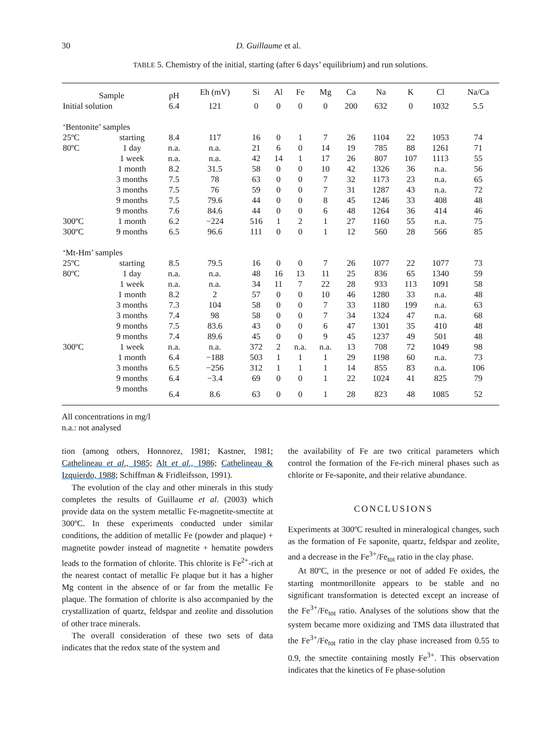30 D. Guillaume et al.
TABLE 5. Chemistry of the initial, starting (after 6 days’ equilibrium) and run solutions.
| Sample | | pH | Eh (mV) | Si | Al | Fe | Mg | Ca | Na | K | Cl | Na/Ca |
| Initial solution | | 6.4 | 121 | 0 | 0 | 0 | 0 | 200 | 632 | 0 | 1032 | 5.5 |
| ‘Bentonite’ samples | | | | | | | | | | | | |
| 25ºC | starting | 8.4 | 117 | 16 | 0 | 1 | 7 | 26 | 1104 | 22 | 1053 | 74 |
| 80ºC | 1 day | n.a. | n.a. | 21 | 6 | 0 | 14 | 19 | 785 | 88 | 1261 | 71 |
| | 1 week | n.a. | n.a. | 42 | 14 | 1 | 17 | 26 | 807 | 107 | 1113 | 55 |
| | 1 month | 8.2 | 31.5 | 58 | 0 | 0 | 10 | 42 | 1326 | 36 | n.a. | 56 |
| | 3 months | 7.5 | 78 | 63 | 0 | 0 | 7 | 32 | 1173 | 23 | n.a. | 65 |
| | 3 months | 7.5 | 76 | 59 | 0 | 0 | 7 | 31 | 1287 | 43 | n.a. | 72 |
| | 9 months | 7.5 | 79.6 | 44 | 0 | 0 | 8 | 45 | 1246 | 33 | 408 | 48 |
| | 9 months | 7.6 | 84.6 | 44 | 0 | 0 | 6 | 48 | 1264 | 36 | 414 | 46 |
| 300ºC | 1 month | 6.2 | −224 | 516 | 1 | 2 | 1 | 27 | 1160 | 55 | n.a. | 75 |
| 300ºC | 9 months | 6.5 | 96.6 | 111 | 0 | 0 | 1 | 12 | 560 | 28 | 566 | 85 |
| ‘Mt-Hm’ samples | | | | | | | | | | | | |
| 25ºC | starting | 8.5 | 79.5 | 16 | 0 | 0 | 7 | 26 | 1077 | 22 | 1077 | 73 |
| 80ºC | 1 day | n.a. | n.a. | 48 | 16 | 13 | 11 | 25 | 836 | 65 | 1340 | 59 |
| | 1 week | n.a. | n.a. | 34 | 11 | 7 | 22 | 28 | 933 | 113 | 1091 | 58 |
| | 1 month | 8.2 | 2 | 57 | 0 | 0 | 10 | 46 | 1280 | 33 | n.a. | 48 |
| | 3 months | 7.3 | 104 | 58 | 0 | 0 | 7 | 33 | 1180 | 199 | n.a. | 63 |
| | 3 months | 7.4 | 98 | 58 | 0 | 0 | 7 | 34 | 1324 | 47 | n.a. | 68 |
| | 9 months | 7.5 | 83.6 | 43 | 0 | 0 | 6 | 47 | 1301 | 35 | 410 | 48 |
| | 9 months | 7.4 | 89.6 | 45 | 0 | 0 | 9 | 45 | 1237 | 49 | 501 | 48 |
| 300ºC | 1 week | n.a. | n.a. | 372 | 2 | n.a. | n.a. | 13 | 708 | 72 | 1049 | 98 |
| | 1 month | 6.4 | −188 | 503 | 1 | 1 | 1 | 29 | 1198 | 60 | n.a. | 73 |
| | 3 months | 6.5 | −256 | 312 | 1 | 1 | 1 | 14 | 855 | 83 | n.a. | 106 |
| | 9 months | 6.4 | −3.4 | 69 | 0 | 0 | 1 | 22 | 1024 | 41 | 825 | 79 |
| | 9 months | 6.4 | 8.6 | 63 | 0 | 0 | 1 | 28 | 823 | 48 | 1085 | 52 |
All concentrations in mg/l
n.a.: not analysed
tion (among others, Honnorez, 1981; Kastner, 1981; Cathelineau et al., 1985; Alt et al., 1986; Cathelineau & Izquierdo, 1988; Schiffman & Fridleifsson, 1991).
The evolution of the clay and other minerals in this study completes the results of Guillaume et al. (2003) which provide data on the system metallic Fe-magnetite-smectite at 300ºC. In these experiments conducted under similar conditions, the addition of metallic Fe (powder and plaque) + magnetite powder instead of magnetite + hematite powders leads to the formation of chlorite. This chlorite is Fe<sup>2+</sup>-rich at the nearest contact of metallic Fe plaque but it has a higher Mg content in the absence of or far from the metallic Fe plaque. The formation of chlorite is also accompanied by the crystallization of quartz, feldspar and zeolite and dissolution of other trace minerals.
The overall consideration of these two sets of data indicates that the redox state of the system and
the availability of Fe are two critical parameters which control the formation of the Fe-rich mineral phases such as chlorite or Fe-saponite, and their relative abundance.
CONCLUSIONS
Experiments at 300ºC resulted in mineralogical changes, such as the formation of Fe saponite, quartz, feldspar and zeolite, and a decrease in the Fe<sup>3+</sup>/Fe<sub>tot</sub> ratio in the clay phase.
At 80ºC, in the presence or not of added Fe oxides, the starting montmorillonite appears to be stable and no significant transformation is detected except an increase of the Fe<sup>3+</sup>/Fe<sub>tot</sub> ratio. Analyses of the solutions show that the system became more oxidizing and TMS data illustrated that the Fe<sup>3+</sup>/Fe<sub>tot</sub> ratio in the clay phase increased from 0.55 to 0.9, the smectite containing mostly Fe<sup>3+</sup>. This observation indicates that the kinetics of Fe phase-solution